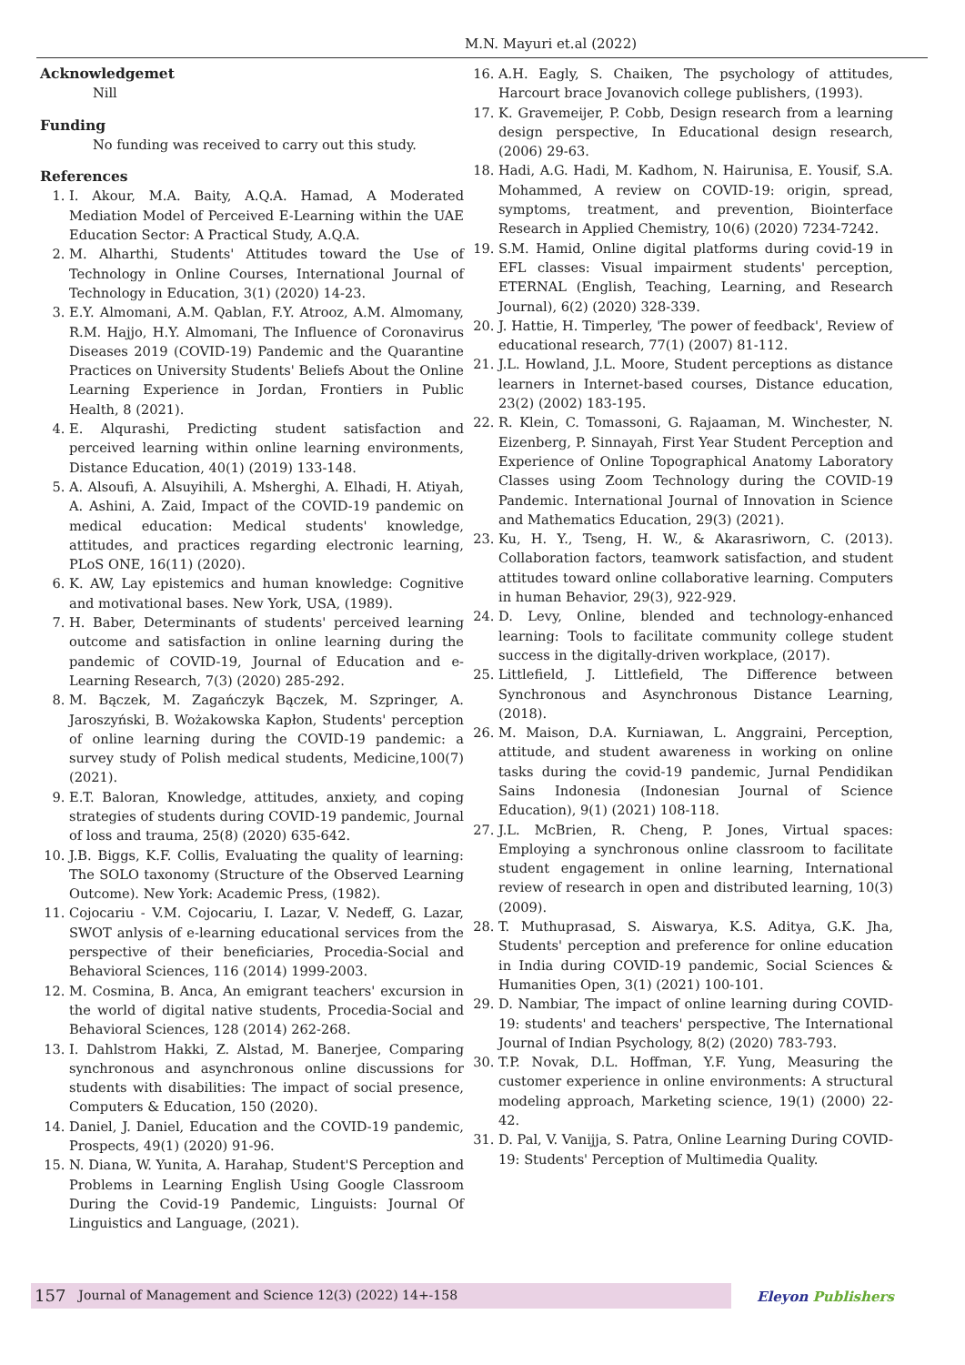M.N. Mayuri et.al (2022)
Acknowledgemet
Nill
Funding
No funding was received to carry out this study.
References
1. I. Akour, M.A. Baity, A.Q.A. Hamad, A Moderated Mediation Model of Perceived E-Learning within the UAE Education Sector: A Practical Study, A.Q.A.
2. M. Alharthi, Students' Attitudes toward the Use of Technology in Online Courses, International Journal of Technology in Education, 3(1) (2020) 14-23.
3. E.Y. Almomani, A.M. Qablan, F.Y. Atrooz, A.M. Almomany, R.M. Hajjo, H.Y. Almomani, The Influence of Coronavirus Diseases 2019 (COVID-19) Pandemic and the Quarantine Practices on University Students' Beliefs About the Online Learning Experience in Jordan, Frontiers in Public Health, 8 (2021).
4. E. Alqurashi, Predicting student satisfaction and perceived learning within online learning environments, Distance Education, 40(1) (2019) 133-148.
5. A. Alsoufi, A. Alsuyihili, A. Msherghi, A. Elhadi, H. Atiyah, A. Ashini, A. Zaid, Impact of the COVID-19 pandemic on medical education: Medical students' knowledge, attitudes, and practices regarding electronic learning, PLoS ONE, 16(11) (2020).
6. K. AW, Lay epistemics and human knowledge: Cognitive and motivational bases. New York, USA, (1989).
7. H. Baber, Determinants of students' perceived learning outcome and satisfaction in online learning during the pandemic of COVID-19, Journal of Education and e-Learning Research, 7(3) (2020) 285-292.
8. M. Bączek, M. Zagańczyk Bączek, M. Szpringer, A. Jaroszyński, B. Wożakowska Kapłon, Students' perception of online learning during the COVID-19 pandemic: a survey study of Polish medical students, Medicine,100(7) (2021).
9. E.T. Baloran, Knowledge, attitudes, anxiety, and coping strategies of students during COVID-19 pandemic, Journal of loss and trauma, 25(8) (2020) 635-642.
10. J.B. Biggs, K.F. Collis, Evaluating the quality of learning: The SOLO taxonomy (Structure of the Observed Learning Outcome). New York: Academic Press, (1982).
11. Cojocariu - V.M. Cojocariu, I. Lazar, V. Nedeff, G. Lazar, SWOT anlysis of e-learning educational services from the perspective of their beneficiaries, Procedia-Social and Behavioral Sciences, 116 (2014) 1999-2003.
12. M. Cosmina, B. Anca, An emigrant teachers' excursion in the world of digital native students, Procedia-Social and Behavioral Sciences, 128 (2014) 262-268.
13. I. Dahlstrom Hakki, Z. Alstad, M. Banerjee, Comparing synchronous and asynchronous online discussions for students with disabilities: The impact of social presence, Computers & Education, 150 (2020).
14. Daniel, J. Daniel, Education and the COVID-19 pandemic, Prospects, 49(1) (2020) 91-96.
15. N. Diana, W. Yunita, A. Harahap, Student'S Perception and Problems in Learning English Using Google Classroom During the Covid-19 Pandemic, Linguists: Journal Of Linguistics and Language, (2021).
16. A.H. Eagly, S. Chaiken, The psychology of attitudes, Harcourt brace Jovanovich college publishers, (1993).
17. K. Gravemeijer, P. Cobb, Design research from a learning design perspective, In Educational design research, (2006) 29-63.
18. Hadi, A.G. Hadi, M. Kadhom, N. Hairunisa, E. Yousif, S.A. Mohammed, A review on COVID-19: origin, spread, symptoms, treatment, and prevention, Biointerface Research in Applied Chemistry, 10(6) (2020) 7234-7242.
19. S.M. Hamid, Online digital platforms during covid-19 in EFL classes: Visual impairment students' perception, ETERNAL (English, Teaching, Learning, and Research Journal), 6(2) (2020) 328-339.
20. J. Hattie, H. Timperley, 'The power of feedback', Review of educational research, 77(1) (2007) 81-112.
21. J.L. Howland, J.L. Moore, Student perceptions as distance learners in Internet-based courses, Distance education, 23(2) (2002) 183-195.
22. R. Klein, C. Tomassoni, G. Rajaaman, M. Winchester, N. Eizenberg, P. Sinnayah, First Year Student Perception and Experience of Online Topographical Anatomy Laboratory Classes using Zoom Technology during the COVID-19 Pandemic. International Journal of Innovation in Science and Mathematics Education, 29(3) (2021).
23. Ku, H. Y., Tseng, H. W., & Akarasriworn, C. (2013). Collaboration factors, teamwork satisfaction, and student attitudes toward online collaborative learning. Computers in human Behavior, 29(3), 922-929.
24. D. Levy, Online, blended and technology-enhanced learning: Tools to facilitate community college student success in the digitally-driven workplace, (2017).
25. Littlefield, J. Littlefield, The Difference between Synchronous and Asynchronous Distance Learning, (2018).
26. M. Maison, D.A. Kurniawan, L. Anggraini, Perception, attitude, and student awareness in working on online tasks during the covid-19 pandemic, Jurnal Pendidikan Sains Indonesia (Indonesian Journal of Science Education), 9(1) (2021) 108-118.
27. J.L. McBrien, R. Cheng, P. Jones, Virtual spaces: Employing a synchronous online classroom to facilitate student engagement in online learning, International review of research in open and distributed learning, 10(3) (2009).
28. T. Muthuprasad, S. Aiswarya, K.S. Aditya, G.K. Jha, Students' perception and preference for online education in India during COVID-19 pandemic, Social Sciences & Humanities Open, 3(1) (2021) 100-101.
29. D. Nambiar, The impact of online learning during COVID-19: students' and teachers' perspective, The International Journal of Indian Psychology, 8(2) (2020) 783-793.
30. T.P. Novak, D.L. Hoffman, Y.F. Yung, Measuring the customer experience in online environments: A structural modeling approach, Marketing science, 19(1) (2000) 22-42.
31. D. Pal, V. Vanijja, S. Patra, Online Learning During COVID-19: Students' Perception of Multimedia Quality.
157 Journal of Management and Science 12(3) (2022) 14+-158 Eleyon Publishers